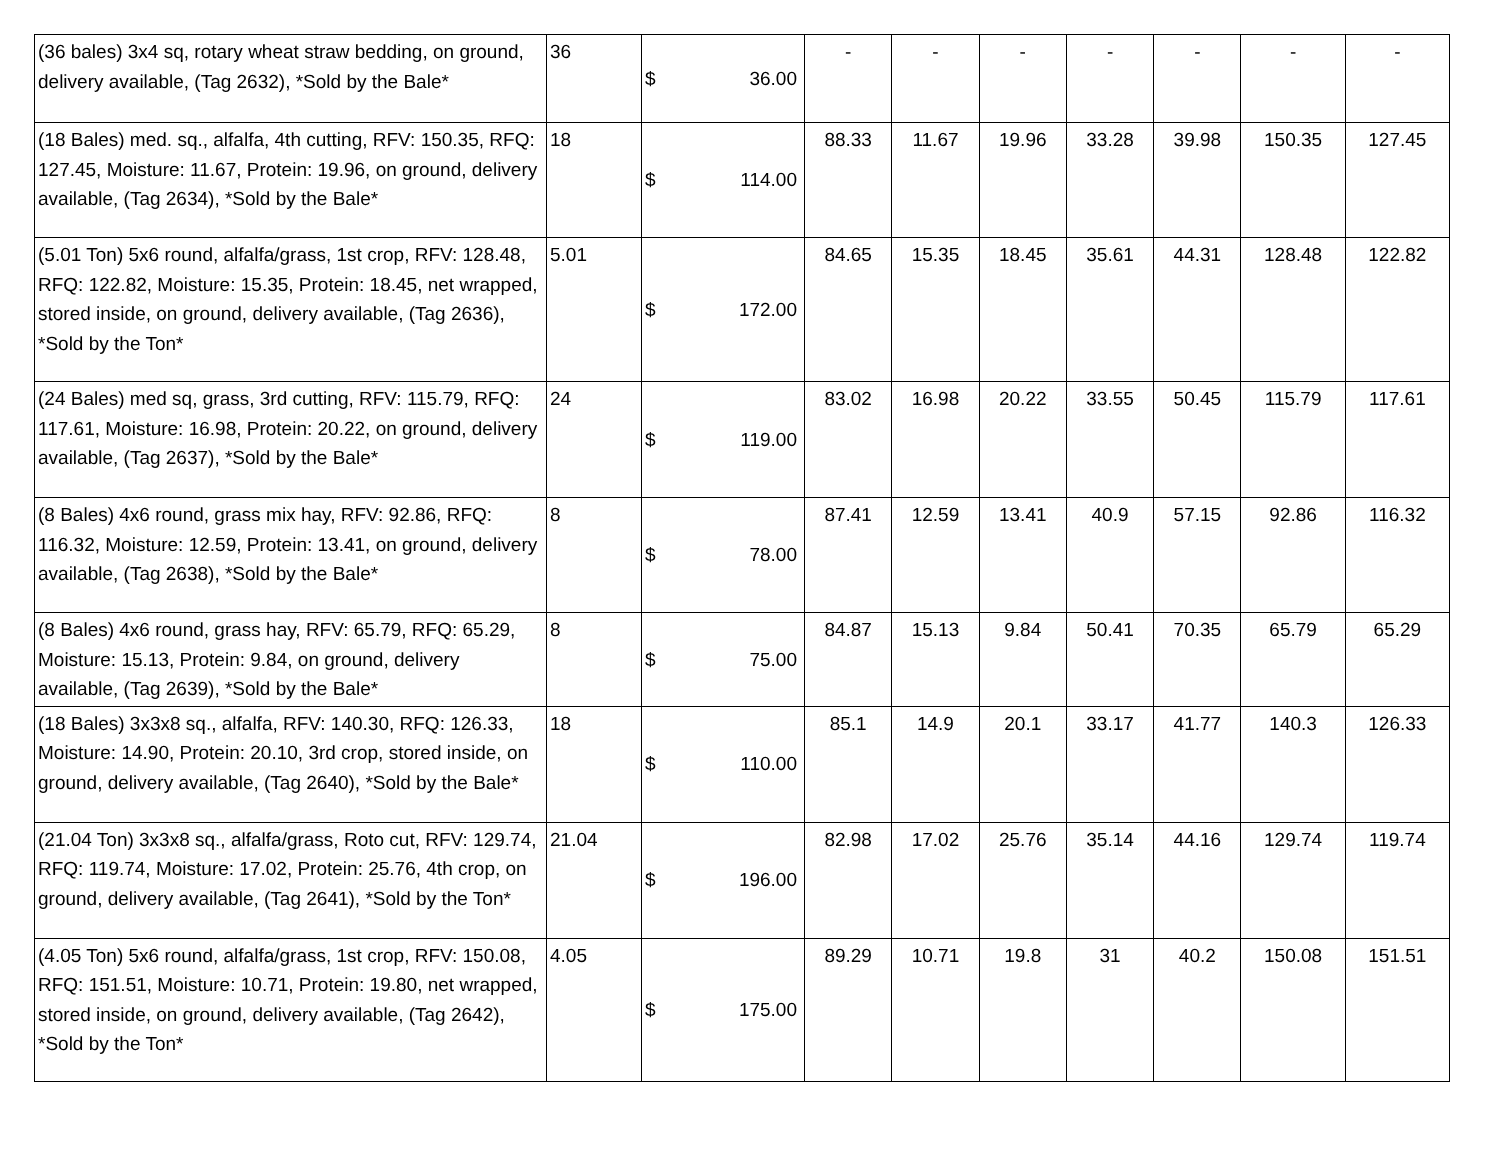| (36 bales) 3x4 sq, rotary wheat straw bedding, on ground, delivery available, (Tag 2632), *Sold by the Bale* | 36 | $ 36.00 | - | - | - | - | - | - | - |
| (18 Bales) med. sq., alfalfa, 4th cutting, RFV: 150.35, RFQ: 127.45, Moisture: 11.67, Protein: 19.96, on ground, delivery available, (Tag 2634), *Sold by the Bale* | 18 | $ 114.00 | 88.33 | 11.67 | 19.96 | 33.28 | 39.98 | 150.35 | 127.45 |
| (5.01 Ton) 5x6 round, alfalfa/grass, 1st crop, RFV: 128.48, RFQ: 122.82, Moisture: 15.35, Protein: 18.45, net wrapped, stored inside, on ground, delivery available, (Tag 2636), *Sold by the Ton* | 5.01 | $ 172.00 | 84.65 | 15.35 | 18.45 | 35.61 | 44.31 | 128.48 | 122.82 |
| (24 Bales) med sq, grass, 3rd cutting, RFV: 115.79, RFQ: 117.61, Moisture: 16.98, Protein: 20.22, on ground, delivery available, (Tag 2637), *Sold by the Bale* | 24 | $ 119.00 | 83.02 | 16.98 | 20.22 | 33.55 | 50.45 | 115.79 | 117.61 |
| (8 Bales) 4x6 round, grass mix hay, RFV: 92.86, RFQ: 116.32, Moisture: 12.59, Protein: 13.41, on ground, delivery available, (Tag 2638), *Sold by the Bale* | 8 | $ 78.00 | 87.41 | 12.59 | 13.41 | 40.9 | 57.15 | 92.86 | 116.32 |
| (8 Bales) 4x6 round, grass hay, RFV: 65.79, RFQ: 65.29, Moisture: 15.13, Protein: 9.84, on ground, delivery available, (Tag 2639), *Sold by the Bale* | 8 | $ 75.00 | 84.87 | 15.13 | 9.84 | 50.41 | 70.35 | 65.79 | 65.29 |
| (18 Bales) 3x3x8 sq., alfalfa, RFV: 140.30, RFQ: 126.33, Moisture: 14.90, Protein: 20.10, 3rd crop, stored inside, on ground, delivery available, (Tag 2640), *Sold by the Bale* | 18 | $ 110.00 | 85.1 | 14.9 | 20.1 | 33.17 | 41.77 | 140.3 | 126.33 |
| (21.04 Ton) 3x3x8 sq., alfalfa/grass, Roto cut, RFV: 129.74, RFQ: 119.74, Moisture: 17.02, Protein: 25.76, 4th crop, on ground, delivery available, (Tag 2641), *Sold by the Ton* | 21.04 | $ 196.00 | 82.98 | 17.02 | 25.76 | 35.14 | 44.16 | 129.74 | 119.74 |
| (4.05 Ton) 5x6 round, alfalfa/grass, 1st crop, RFV: 150.08, RFQ: 151.51, Moisture: 10.71, Protein: 19.80, net wrapped, stored inside, on ground, delivery available, (Tag 2642), *Sold by the Ton* | 4.05 | $ 175.00 | 89.29 | 10.71 | 19.8 | 31 | 40.2 | 150.08 | 151.51 |